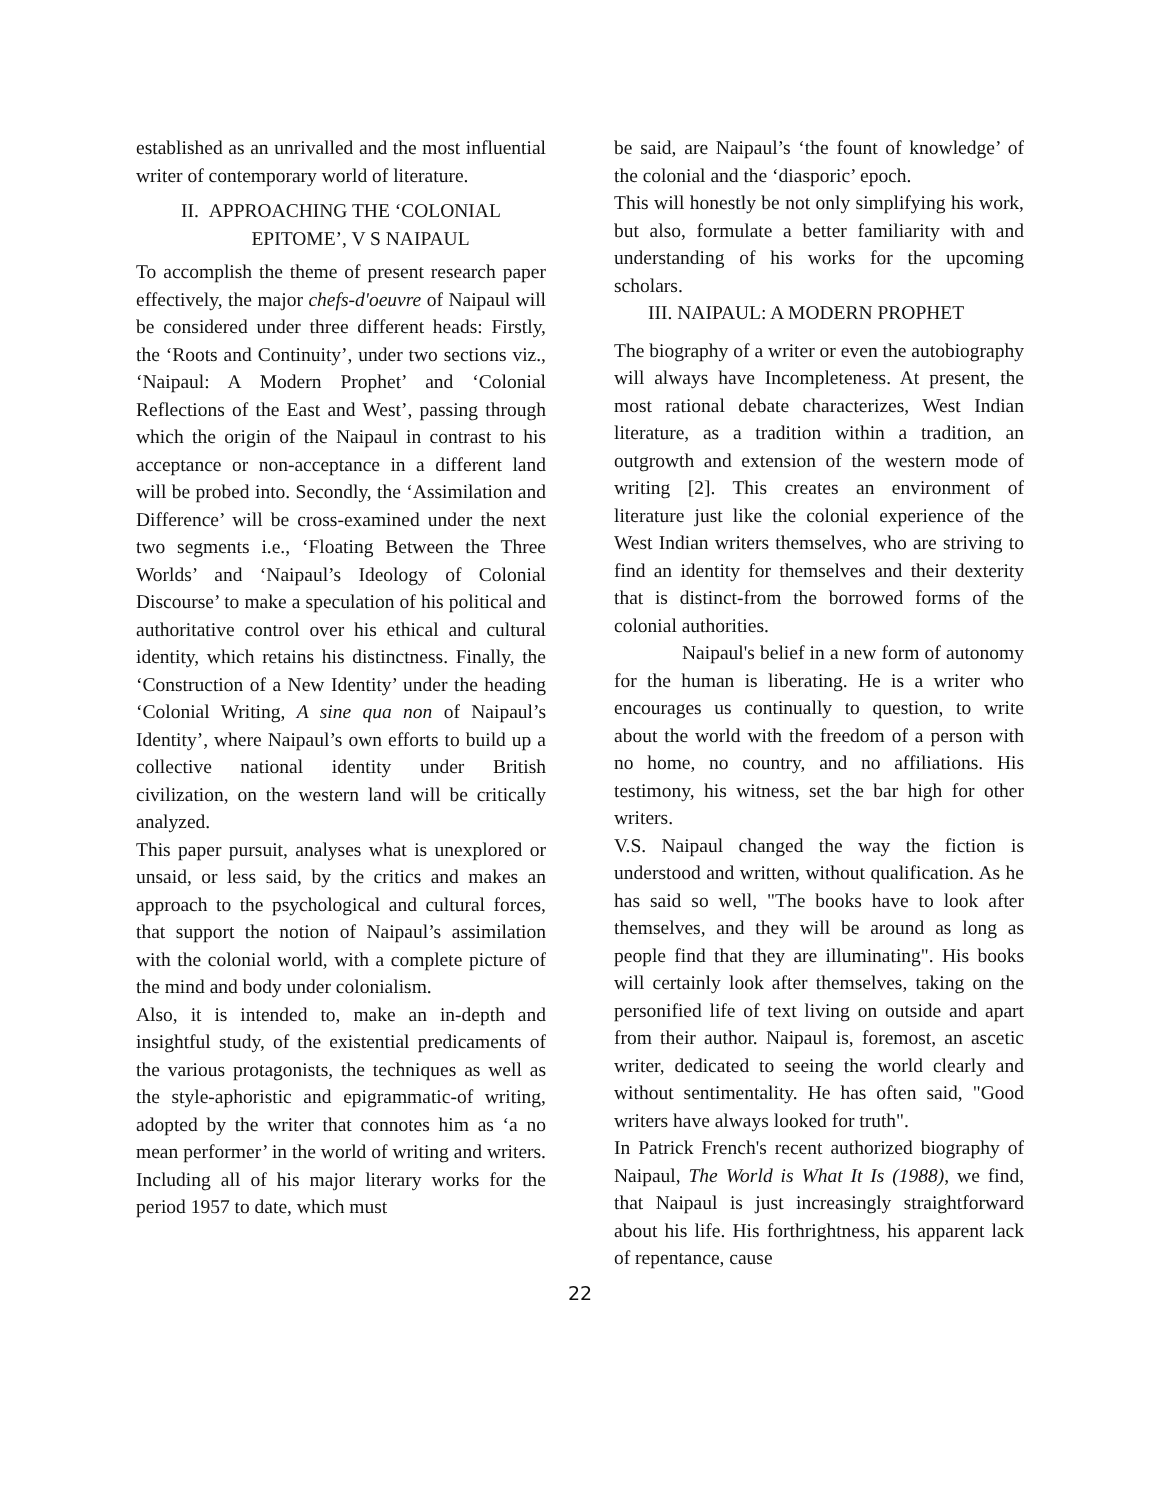established as an unrivalled and the most influential writer of contemporary world of literature.
II. APPROACHING THE ‘COLONIAL
EPITOME’, V S NAIPAUL
To accomplish the theme of present research paper effectively, the major chefs-d'oeuvre of Naipaul will be considered under three different heads: Firstly, the ‘Roots and Continuity’, under two sections viz., ‘Naipaul: A Modern Prophet’ and ‘Colonial Reflections of the East and West’, passing through which the origin of the Naipaul in contrast to his acceptance or non-acceptance in a different land will be probed into. Secondly, the ‘Assimilation and Difference’ will be cross-examined under the next two segments i.e., ‘Floating Between the Three Worlds’ and ‘Naipaul’s Ideology of Colonial Discourse’ to make a speculation of his political and authoritative control over his ethical and cultural identity, which retains his distinctness. Finally, the ‘Construction of a New Identity’ under the heading ‘Colonial Writing, A sine qua non of Naipaul’s Identity’, where Naipaul’s own efforts to build up a collective national identity under British civilization, on the western land will be critically analyzed.
This paper pursuit, analyses what is unexplored or unsaid, or less said, by the critics and makes an approach to the psychological and cultural forces, that support the notion of Naipaul’s assimilation with the colonial world, with a complete picture of the mind and body under colonialism.
Also, it is intended to, make an in-depth and insightful study, of the existential predicaments of the various protagonists, the techniques as well as the style-aphoristic and epigrammatic-of writing, adopted by the writer that connotes him as ‘a no mean performer’ in the world of writing and writers. Including all of his major literary works for the period 1957 to date, which must
be said, are Naipaul’s ‘the fount of knowledge’ of the colonial and the ‘diasporic’ epoch.
This will honestly be not only simplifying his work, but also, formulate a better familiarity with and understanding of his works for the upcoming scholars.
III. NAIPAUL: A MODERN PROPHET
The biography of a writer or even the autobiography will always have Incompleteness. At present, the most rational debate characterizes, West Indian literature, as a tradition within a tradition, an outgrowth and extension of the western mode of writing [2]. This creates an environment of literature just like the colonial experience of the West Indian writers themselves, who are striving to find an identity for themselves and their dexterity that is distinct-from the borrowed forms of the colonial authorities.
Naipaul's belief in a new form of autonomy for the human is liberating. He is a writer who encourages us continually to question, to write about the world with the freedom of a person with no home, no country, and no affiliations. His testimony, his witness, set the bar high for other writers.
V.S. Naipaul changed the way the fiction is understood and written, without qualification. As he has said so well, "The books have to look after themselves, and they will be around as long as people find that they are illuminating". His books will certainly look after themselves, taking on the personified life of text living on outside and apart from their author. Naipaul is, foremost, an ascetic writer, dedicated to seeing the world clearly and without sentimentality. He has often said, "Good writers have always looked for truth".
In Patrick French's recent authorized biography of Naipaul, The World is What It Is (1988), we find, that Naipaul is just increasingly straightforward about his life. His forthrightness, his apparent lack of repentance, cause
22